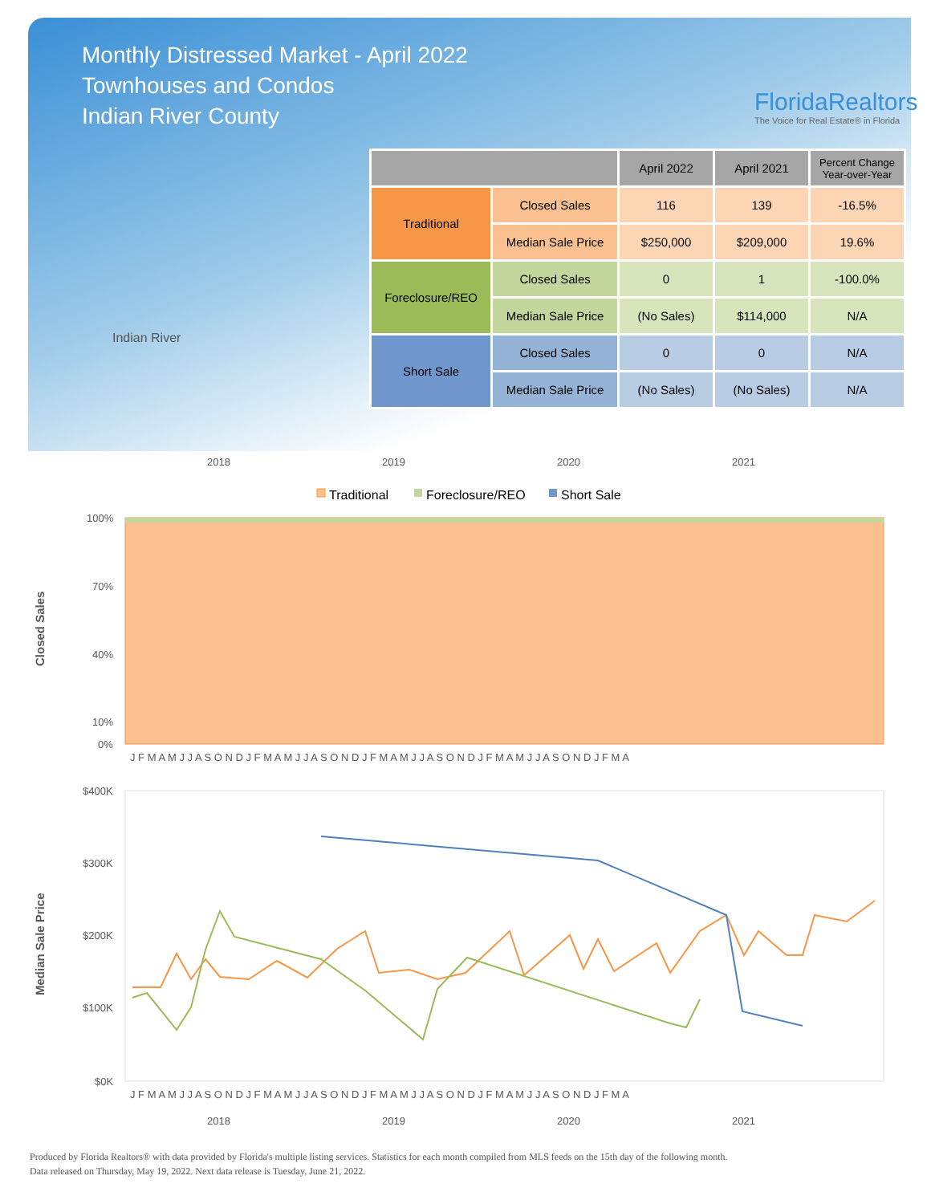Monthly Distressed Market - April 2022
Townhouses and Condos
Indian River County
FloridaRealtors
The Voice for Real Estate® in Florida
Indian River
| | | April 2022 | April 2021 | Percent Change Year-over-Year |
| --- | --- | --- | --- | --- |
| Traditional | Closed Sales | 116 | 139 | -16.5% |
| | Median Sale Price | $250,000 | $209,000 | 19.6% |
| Foreclosure/REO | Closed Sales | 0 | 1 | -100.0% |
| | Median Sale Price | (No Sales) | $114,000 | N/A |
| Short Sale | Closed Sales | 0 | 0 | N/A |
| | Median Sale Price | (No Sales) | (No Sales) | N/A |
2018
2019
2020
2021
Traditional
Foreclosure/REO
Short Sale
100%
70%
40%
10%
0%
Closed Sales
J F M A M J J A S O N D J F M A M J J A S O N D J F M A M J J A S O N D J F M A M J J A S O N D J F M A
$400K
$300K
$200K
$100K
$0K
Median Sale Price
J F M A M J J A S O N D J F M A M J J A S O N D J F M A M J J A S O N D J F M A M J J A S O N D J F M A
2018
2019
2020
2021
Produced by Florida Realtors® with data provided by Florida's multiple listing services. Statistics for each month compiled from MLS feeds on the 15th day of the following month.
Data released on Thursday, May 19, 2022. Next data release is Tuesday, June 21, 2022.